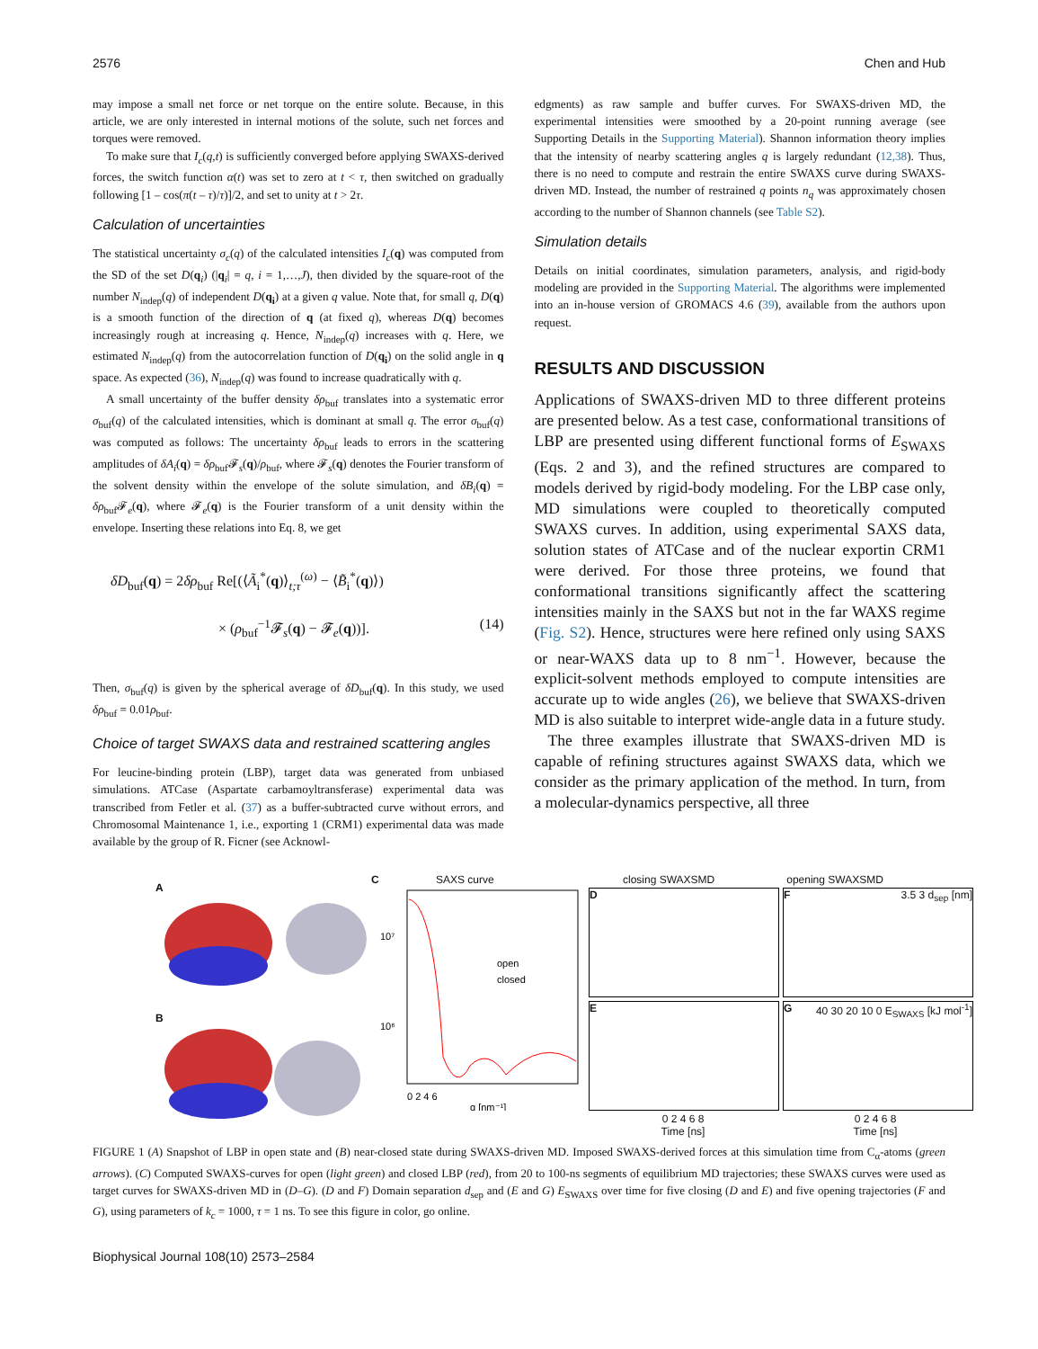2576 Chen and Hub
may impose a small net force or net torque on the entire solute. Because, in this article, we are only interested in internal motions of the solute, such net forces and torques were removed.
To make sure that I<sub>c</sub>(q,t) is sufficiently converged before applying SWAXS-derived forces, the switch function α(t) was set to zero at t < τ, then switched on gradually following [1 – cos(π(t – τ)/τ)]/2, and set to unity at t > 2τ.
Calculation of uncertainties
The statistical uncertainty σ<sub>c</sub>(q) of the calculated intensities I<sub>c</sub>(q) was computed from the SD of the set D(q<sub>i</sub>) (|q<sub>i</sub>| = q, i = 1,…,J), then divided by the square-root of the number N<sub>indep</sub>(q) of independent D(q<sub>i</sub>) at a given q value. Note that, for small q, D(q) is a smooth function of the direction of q (at fixed q), whereas D(q) becomes increasingly rough at increasing q. Hence, N<sub>indep</sub>(q) increases with q. Here, we estimated N<sub>indep</sub>(q) from the autocorrelation function of D(q<sub>i</sub>) on the solid angle in q space. As expected (36), N<sub>indep</sub>(q) was found to increase quadratically with q.
A small uncertainty of the buffer density δρ<sub>buf</sub> translates into a systematic error σ<sub>buf</sub>(q) of the calculated intensities, which is dominant at small q. The error σ<sub>buf</sub>(q) was computed as follows: The uncertainty δρ<sub>buf</sub> leads to errors in the scattering amplitudes of δA<sub>i</sub>(q) = δρ<sub>buf</sub>𝓕<sub>s</sub>(q)/ρ<sub>buf</sub>, where 𝓕<sub>s</sub>(q) denotes the Fourier transform of the solvent density within the envelope of the solute simulation, and δB<sub>i</sub>(q) = δρ<sub>buf</sub>𝓕<sub>e</sub>(q), where 𝓕<sub>e</sub>(q) is the Fourier transform of a unit density within the envelope. Inserting these relations into Eq. 8, we get
δD<sub>buf</sub>(q) = 2δρ<sub>buf</sub> Re[(⟨Ã<sub>i</sub><sup>*</sup>(q)⟩<sub>t;τ</sub><sup>(ω)</sup> − ⟨B̃<sub>i</sub><sup>*</sup>(q)⟩)
× (ρ<sub>buf</sub><sup>−1</sup>𝓕<sub>s</sub>(q) − 𝓕<sub>e</sub>(q))]. (14)
Then, σ<sub>buf</sub>(q) is given by the spherical average of δD<sub>buf</sub>(q). In this study, we used δρ<sub>buf</sub> = 0.01ρ<sub>buf</sub>.
Choice of target SWAXS data and restrained scattering angles
For leucine-binding protein (LBP), target data was generated from unbiased simulations. ATCase (Aspartate carbamoyltransferase) experimental data was transcribed from Fetler et al. (37) as a buffer-subtracted curve without errors, and Chromosomal Maintenance 1, i.e., exporting 1 (CRM1) experimental data was made available by the group of R. Ficner (see Acknowl-
edgments) as raw sample and buffer curves. For SWAXS-driven MD, the experimental intensities were smoothed by a 20-point running average (see Supporting Details in the Supporting Material). Shannon information theory implies that the intensity of nearby scattering angles q is largely redundant (12,38). Thus, there is no need to compute and restrain the entire SWAXS curve during SWAXS-driven MD. Instead, the number of restrained q points n<sub>q</sub> was approximately chosen according to the number of Shannon channels (see Table S2).
Simulation details
Details on initial coordinates, simulation parameters, analysis, and rigid-body modeling are provided in the Supporting Material. The algorithms were implemented into an in-house version of GROMACS 4.6 (39), available from the authors upon request.
RESULTS AND DISCUSSION
Applications of SWAXS-driven MD to three different proteins are presented below. As a test case, conformational transitions of LBP are presented using different functional forms of E<sub>SWAXS</sub> (Eqs. 2 and 3), and the refined structures are compared to models derived by rigid-body modeling. For the LBP case only, MD simulations were coupled to theoretically computed SWAXS curves. In addition, using experimental SAXS data, solution states of ATCase and of the nuclear exportin CRM1 were derived. For those three proteins, we found that conformational transitions significantly affect the scattering intensities mainly in the SAXS but not in the far WAXS regime (Fig. S2). Hence, structures were here refined only using SAXS or near-WAXS data up to 8 nm<sup>−1</sup>. However, because the explicit-solvent methods employed to compute intensities are accurate up to wide angles (26), we believe that SWAXS-driven MD is also suitable to interpret wide-angle data in a future study.
The three examples illustrate that SWAXS-driven MD is capable of refining structures against SWAXS data, which we consider as the primary application of the method. In turn, from a molecular-dynamics perspective, all three
A
B
C SAXS curve
10⁷
10⁶
open
closed
0 2 4 6
q [nm⁻¹]
Intensity [e²]
closing SWAXSMD opening SWAXSMD
D
F 3.5 3 d<sub>sep</sub> [nm]
E
G 40 30 20 10 0 E<sub>SWAXS</sub> [kJ mol<sup>-1</sup>]
0 2 4 6 8
Time [ns]
0 2 4 6 8
Time [ns]
FIGURE 1 (A) Snapshot of LBP in open state and (B) near-closed state during SWAXS-driven MD. Imposed SWAXS-derived forces at this simulation time from C<sub>α</sub>-atoms (green arrows). (C) Computed SWAXS-curves for open (light green) and closed LBP (red), from 20 to 100-ns segments of equilibrium MD trajectories; these SWAXS curves were used as target curves for SWAXS-driven MD in (D–G). (D and F) Domain separation d<sub>sep</sub> and (E and G) E<sub>SWAXS</sub> over time for five closing (D and E) and five opening trajectories (F and G), using parameters of k<sub>c</sub> = 1000, τ = 1 ns. To see this figure in color, go online.
Biophysical Journal 108(10) 2573–2584